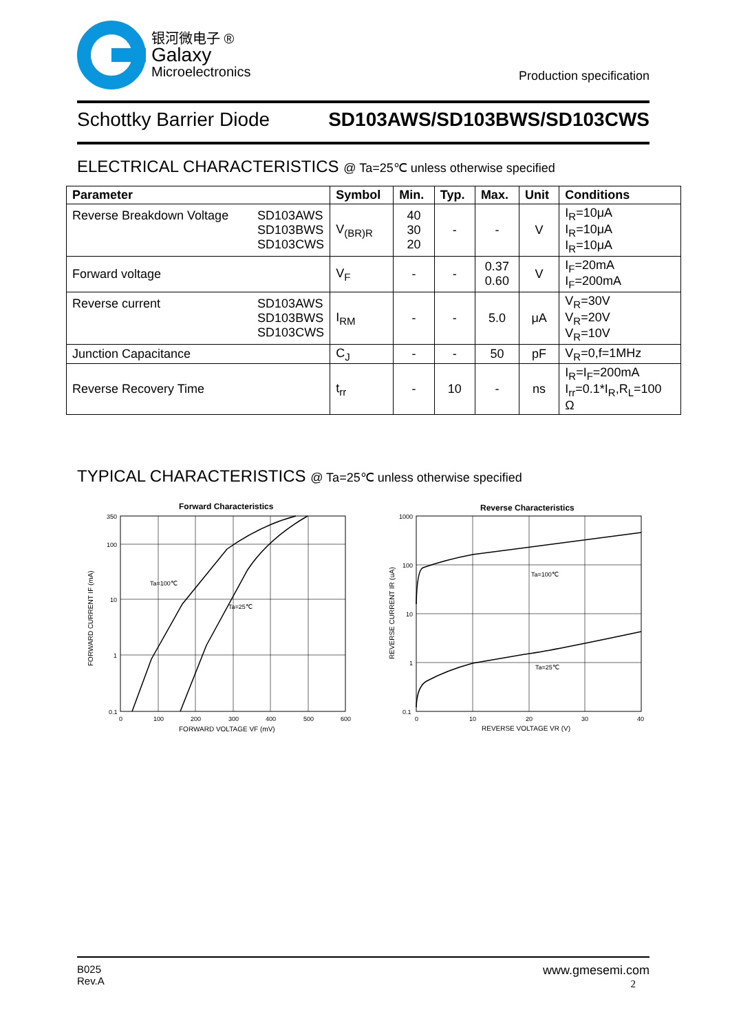银河微电子 ®
Galaxy
Microelectronics
Production specification
Schottky Barrier Diode SD103AWS/SD103BWS/SD103CWS
ELECTRICAL CHARACTERISTICS @ Ta=25℃ unless otherwise specified
| Parameter | Symbol | Min. | Typ. | Max. | Unit | Conditions |
| --- | --- | --- | --- | --- | --- | --- |
| Reverse Breakdown Voltage SD103AWS SD103BWS SD103CWS | V<sub>(BR)R</sub> | 40 30 20 | - | - | V | I<sub>R</sub>=10μA I<sub>R</sub>=10μA I<sub>R</sub>=10μA |
| Forward voltage | V<sub>F</sub> | - | - | 0.37 0.60 | V | I<sub>F</sub>=20mA I<sub>F</sub>=200mA |
| Reverse current SD103AWS SD103BWS SD103CWS | I<sub>RM</sub> | - | - | 5.0 | μA | V<sub>R</sub>=30V V<sub>R</sub>=20V V<sub>R</sub>=10V |
| Junction Capacitance | C<sub>J</sub> | - | - | 50 | pF | V<sub>R</sub>=0,f=1MHz |
| Reverse Recovery Time | t<sub>rr</sub> | - | 10 | - | ns | I<sub>R</sub>=I<sub>F</sub>=200mA I<sub>rr</sub>=0.1*I<sub>R</sub>,R<sub>L</sub>=100 Ω |
TYPICAL CHARACTERISTICS @ Ta=25℃ unless otherwise specified
Forward Characteristics
Ta=100℃
Ta=25℃
350
100
10
1
0.1
0
100
200
300
400
500
600
FORWARD VOLTAGE VF (mV)
FORWARD CURRENT IF (mA)
Reverse Characteristics
Ta=100℃
Ta=25℃
1000
100
10
1
0.1
0
10
20
30
40
REVERSE VOLTAGE VR (V)
REVERSE CURRENT IR (uA)
B025
Rev.A
www.gmesemi.com
2